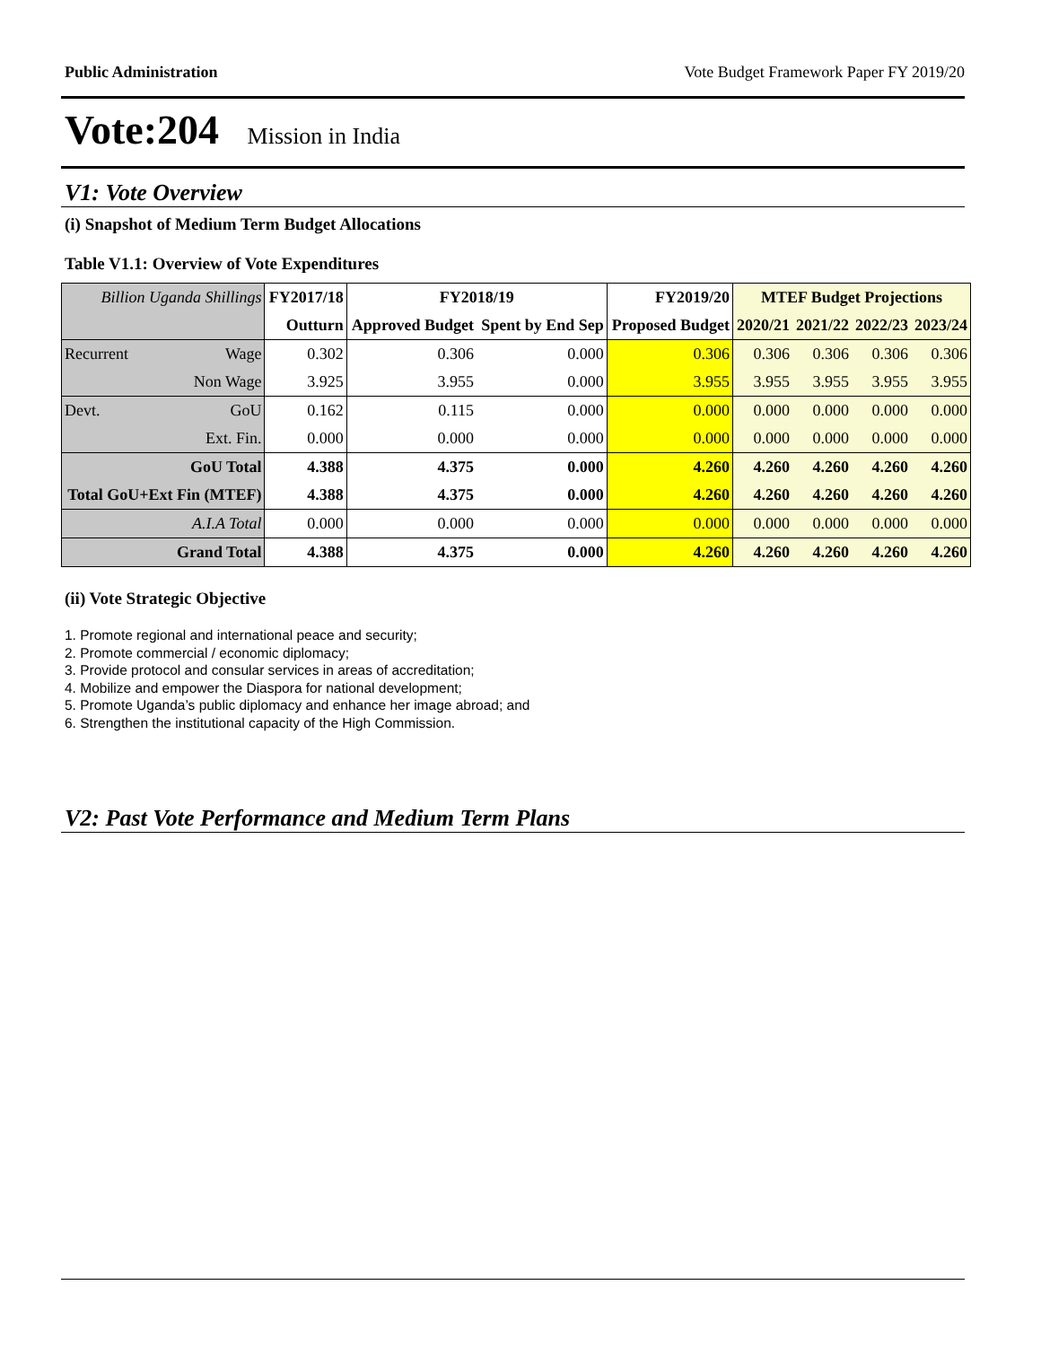Public Administration Vote Budget Framework Paper FY 2019/20
Vote:204 Mission in India
V1: Vote Overview
(i) Snapshot of Medium Term Budget Allocations
Table V1.1: Overview of Vote Expenditures
| Billion Uganda Shillings | | FY2017/18 | FY2018/19 | | FY2019/20 | MTEF Budget Projections | | | |
| --- | --- | --- | --- | --- | --- | --- | --- | --- | --- |
| | | Outturn | Approved Budget | Spent by End Sep | Proposed Budget | 2020/21 | 2021/22 | 2022/23 | 2023/24 |
| Recurrent | Wage | 0.302 | 0.306 | 0.000 | 0.306 | 0.306 | 0.306 | 0.306 | 0.306 |
| | Non Wage | 3.925 | 3.955 | 0.000 | 3.955 | 3.955 | 3.955 | 3.955 | 3.955 |
| Devt. | GoU | 0.162 | 0.115 | 0.000 | 0.000 | 0.000 | 0.000 | 0.000 | 0.000 |
| | Ext. Fin. | 0.000 | 0.000 | 0.000 | 0.000 | 0.000 | 0.000 | 0.000 | 0.000 |
| GoU Total | | 4.388 | 4.375 | 0.000 | 4.260 | 4.260 | 4.260 | 4.260 | 4.260 |
| Total GoU+Ext Fin (MTEF) | | 4.388 | 4.375 | 0.000 | 4.260 | 4.260 | 4.260 | 4.260 | 4.260 |
| A.I.A Total | | 0.000 | 0.000 | 0.000 | 0.000 | 0.000 | 0.000 | 0.000 | 0.000 |
| Grand Total | | 4.388 | 4.375 | 0.000 | 4.260 | 4.260 | 4.260 | 4.260 | 4.260 |
(ii) Vote Strategic Objective
1. Promote regional and international peace and security;
2. Promote commercial / economic diplomacy;
3. Provide protocol and consular services in areas of accreditation;
4. Mobilize and empower the Diaspora for national development;
5. Promote Uganda’s public diplomacy and enhance her image abroad; and
6. Strengthen the institutional capacity of the High Commission.
V2: Past Vote Performance and Medium Term Plans